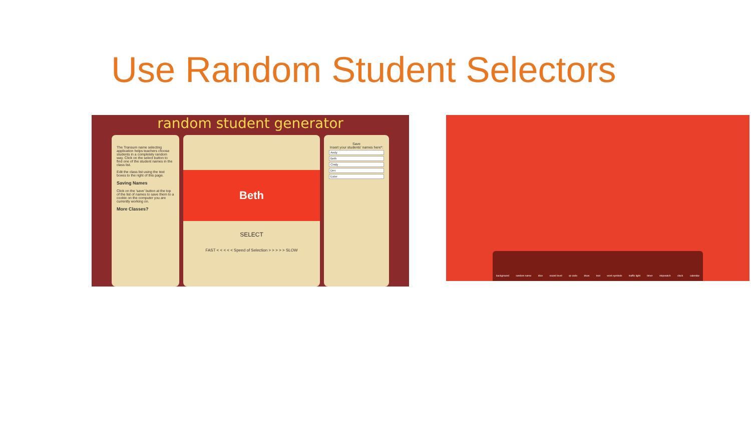Use Random Student Selectors
random student generator
The Transum name selecting application helps teachers choose students in a completely random way. Click on the select button to find one of the student names in the class list.
Edit the class list using the text boxes to the right of this page.
Saving Names
Click on the 'save' button at the top of the list of names to save them to a cookie on the computer you are currently working on.
More Classes?
Beth
SELECT
FAST < < < < < Speed of Selection > > > > > SLOW
Save
Insert your students' names here*:
Andy
Beth
Cindy
Dev
Ester
background random name dice sound level qr code draw text work symbols traffic light timer stopwatch clock calendar